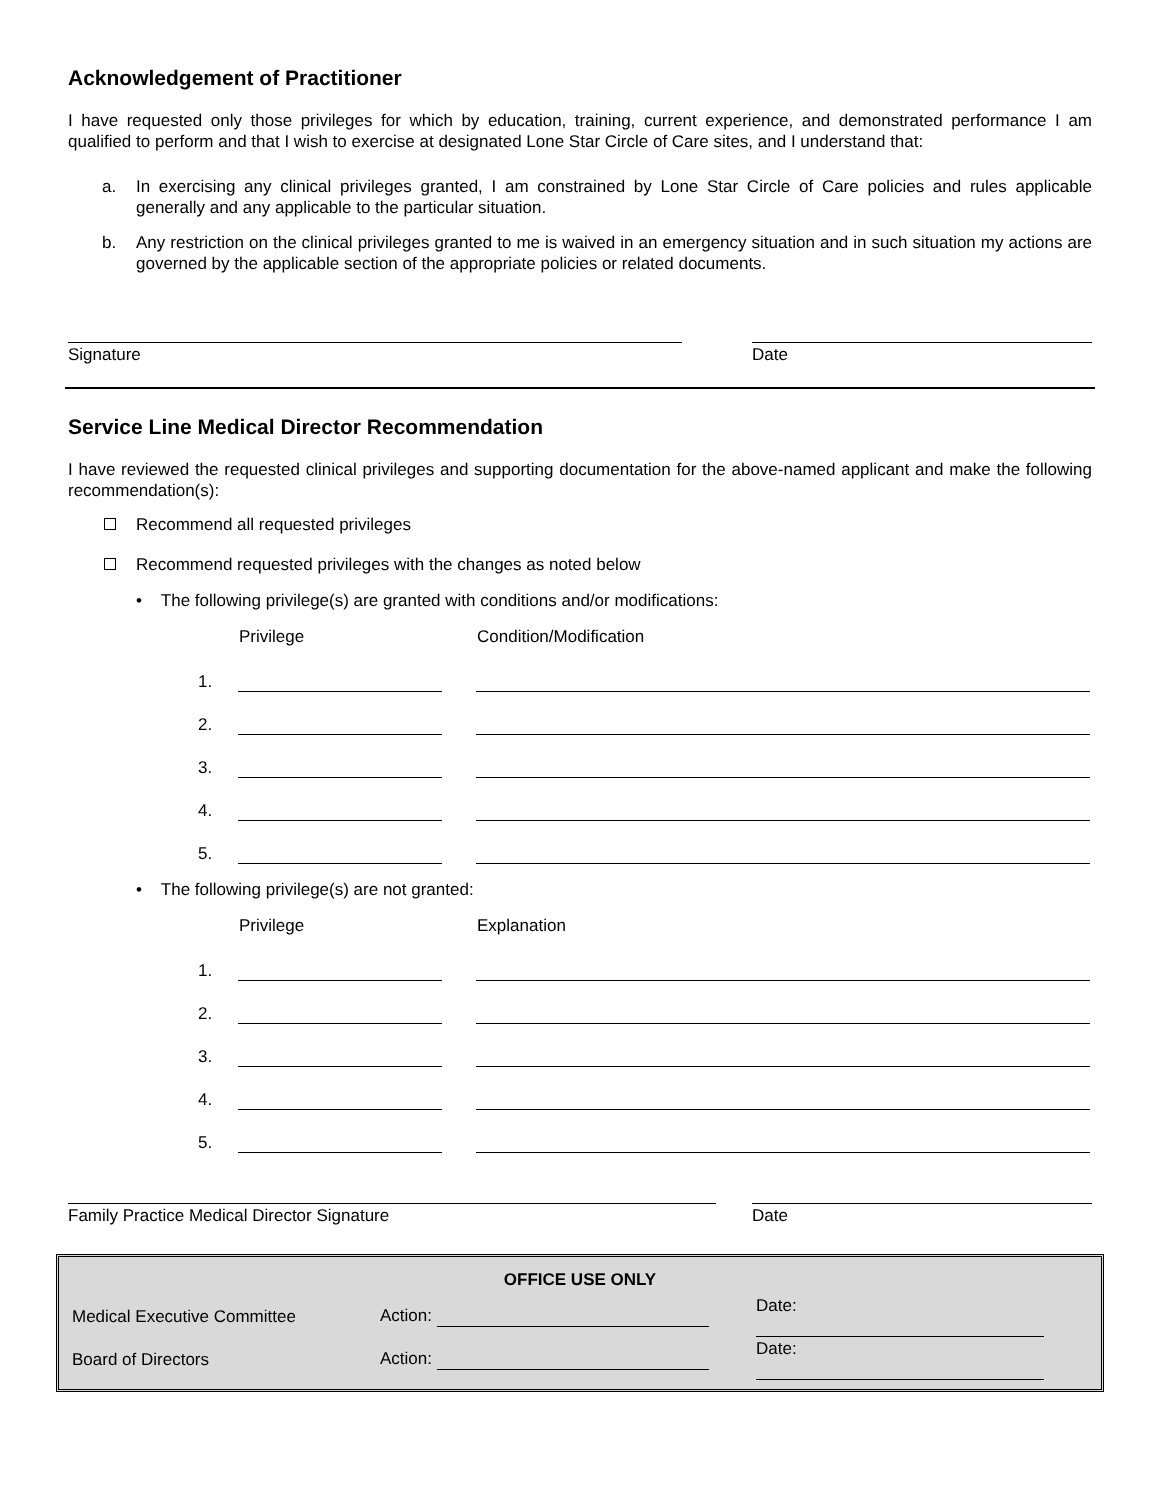Acknowledgement of Practitioner
I have requested only those privileges for which by education, training, current experience, and demonstrated performance I am qualified to perform and that I wish to exercise at designated Lone Star Circle of Care sites, and I understand that:
a. In exercising any clinical privileges granted, I am constrained by Lone Star Circle of Care policies and rules applicable generally and any applicable to the particular situation.
b. Any restriction on the clinical privileges granted to me is waived in an emergency situation and in such situation my actions are governed by the applicable section of the appropriate policies or related documents.
Signature Date
Service Line Medical Director Recommendation
I have reviewed the requested clinical privileges and supporting documentation for the above-named applicant and make the following recommendation(s):
Recommend all requested privileges
Recommend requested privileges with the changes as noted below
• The following privilege(s) are granted with conditions and/or modifications:
| | Privilege | | Condition/Modification |
| --- | --- | --- | --- |
| 1. | | | |
| 2. | | | |
| 3. | | | |
| 4. | | | |
| 5. | | | |
• The following privilege(s) are not granted:
| | Privilege | | Explanation |
| --- | --- | --- | --- |
| 1. | | | |
| 2. | | | |
| 3. | | | |
| 4. | | | |
| 5. | | | |
Family Practice Medical Director Signature Date
| OFFICE USE ONLY | | |
| --- | --- | --- |
| Medical Executive Committee | Action: | Date: |
| Board of Directors | Action: | Date: |